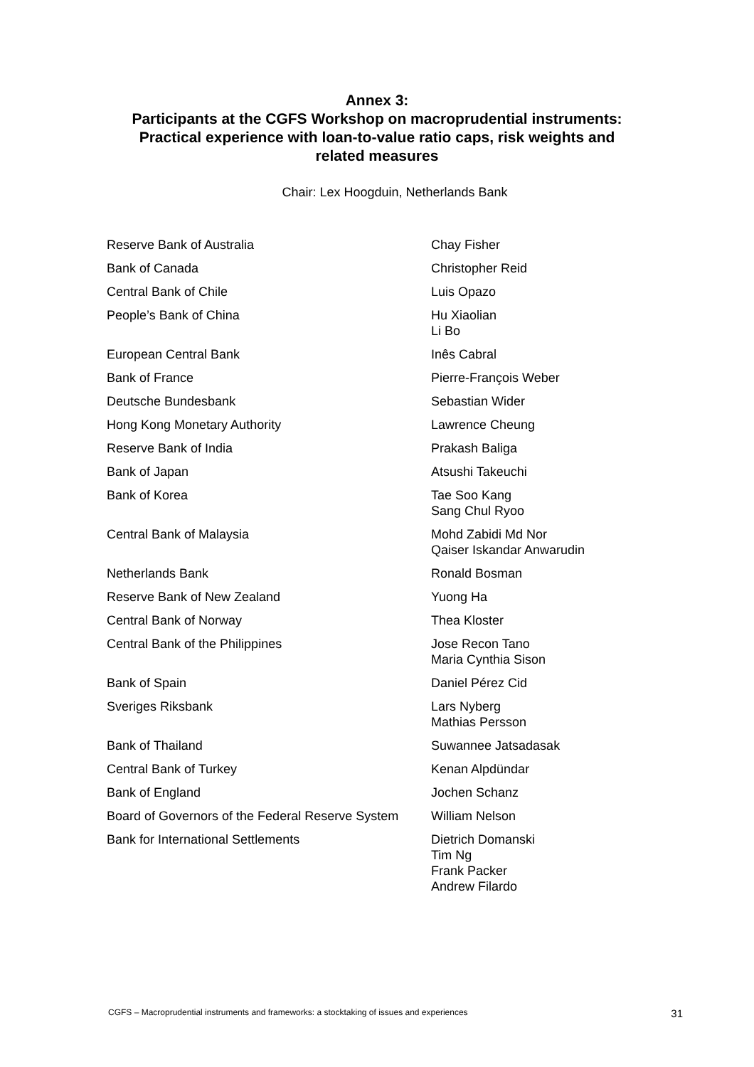Annex 3:
Participants at the CGFS Workshop on macroprudential instruments:
Practical experience with loan-to-value ratio caps, risk weights and
related measures
Chair: Lex Hoogduin, Netherlands Bank
| Reserve Bank of Australia | Chay Fisher |
| Bank of Canada | Christopher Reid |
| Central Bank of Chile | Luis Opazo |
| People’s Bank of China | Hu Xiaolian Li Bo |
| European Central Bank | Inês Cabral |
| Bank of France | Pierre-François Weber |
| Deutsche Bundesbank | Sebastian Wider |
| Hong Kong Monetary Authority | Lawrence Cheung |
| Reserve Bank of India | Prakash Baliga |
| Bank of Japan | Atsushi Takeuchi |
| Bank of Korea | Tae Soo Kang Sang Chul Ryoo |
| Central Bank of Malaysia | Mohd Zabidi Md Nor Qaiser Iskandar Anwarudin |
| Netherlands Bank | Ronald Bosman |
| Reserve Bank of New Zealand | Yuong Ha |
| Central Bank of Norway | Thea Kloster |
| Central Bank of the Philippines | Jose Recon Tano Maria Cynthia Sison |
| Bank of Spain | Daniel Pérez Cid |
| Sveriges Riksbank | Lars Nyberg Mathias Persson |
| Bank of Thailand | Suwannee Jatsadasak |
| Central Bank of Turkey | Kenan Alpdündar |
| Bank of England | Jochen Schanz |
| Board of Governors of the Federal Reserve System | William Nelson |
| Bank for International Settlements | Dietrich Domanski Tim Ng Frank Packer Andrew Filardo |
CGFS – Macroprudential instruments and frameworks: a stocktaking of issues and experiences 31